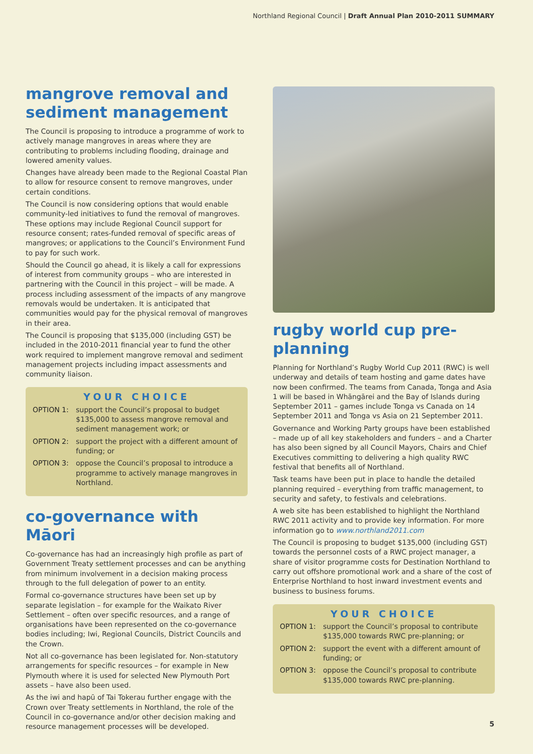Northland Regional Council | Draft Annual Plan 2010-2011 SUMMARY
mangrove removal and sediment management
The Council is proposing to introduce a programme of work to actively manage mangroves in areas where they are contributing to problems including flooding, drainage and lowered amenity values.
Changes have already been made to the Regional Coastal Plan to allow for resource consent to remove mangroves, under certain conditions.
The Council is now considering options that would enable community-led initiatives to fund the removal of mangroves. These options may include Regional Council support for resource consent; rates-funded removal of specific areas of mangroves; or applications to the Council’s Environment Fund to pay for such work.
Should the Council go ahead, it is likely a call for expressions of interest from community groups – who are interested in partnering with the Council in this project – will be made. A process including assessment of the impacts of any mangrove removals would be undertaken. It is anticipated that communities would pay for the physical removal of mangroves in their area.
The Council is proposing that $135,000 (including GST) be included in the 2010-2011 financial year to fund the other work required to implement mangrove removal and sediment management projects including impact assessments and community liaison.
YOUR CHOICE
OPTION 1: support the Council’s proposal to budget $135,000 to assess mangrove removal and sediment management work; or
OPTION 2: support the project with a different amount of funding; or
OPTION 3: oppose the Council’s proposal to introduce a programme to actively manage mangroves in Northland.
co-governance with Māori
Co-governance has had an increasingly high profile as part of Government Treaty settlement processes and can be anything from minimum involvement in a decision making process through to the full delegation of power to an entity.
Formal co-governance structures have been set up by separate legislation – for example for the Waikato River Settlement – often over specific resources, and a range of organisations have been represented on the co-governance bodies including; Iwi, Regional Councils, District Councils and the Crown.
Not all co-governance has been legislated for. Non-statutory arrangements for specific resources – for example in New Plymouth where it is used for selected New Plymouth Port assets – have also been used.
As the iwi and hapū of Tai Tokerau further engage with the Crown over Treaty settlements in Northland, the role of the Council in co-governance and/or other decision making and resource management processes will be developed.
rugby world cup pre-planning
Planning for Northland’s Rugby World Cup 2011 (RWC) is well underway and details of team hosting and game dates have now been confirmed. The teams from Canada, Tonga and Asia 1 will be based in Whāngārei and the Bay of Islands during September 2011 – games include Tonga vs Canada on 14 September 2011 and Tonga vs Asia on 21 September 2011.
Governance and Working Party groups have been established – made up of all key stakeholders and funders – and a Charter has also been signed by all Council Mayors, Chairs and Chief Executives committing to delivering a high quality RWC festival that benefits all of Northland.
Task teams have been put in place to handle the detailed planning required – everything from traffic management, to security and safety, to festivals and celebrations.
A web site has been established to highlight the Northland RWC 2011 activity and to provide key information. For more information go to www.northland2011.com
The Council is proposing to budget $135,000 (including GST) towards the personnel costs of a RWC project manager, a share of visitor programme costs for Destination Northland to carry out offshore promotional work and a share of the cost of Enterprise Northland to host inward investment events and business to business forums.
YOUR CHOICE
OPTION 1: support the Council’s proposal to contribute $135,000 towards RWC pre-planning; or
OPTION 2: support the event with a different amount of funding; or
OPTION 3: oppose the Council’s proposal to contribute $135,000 towards RWC pre-planning.
5